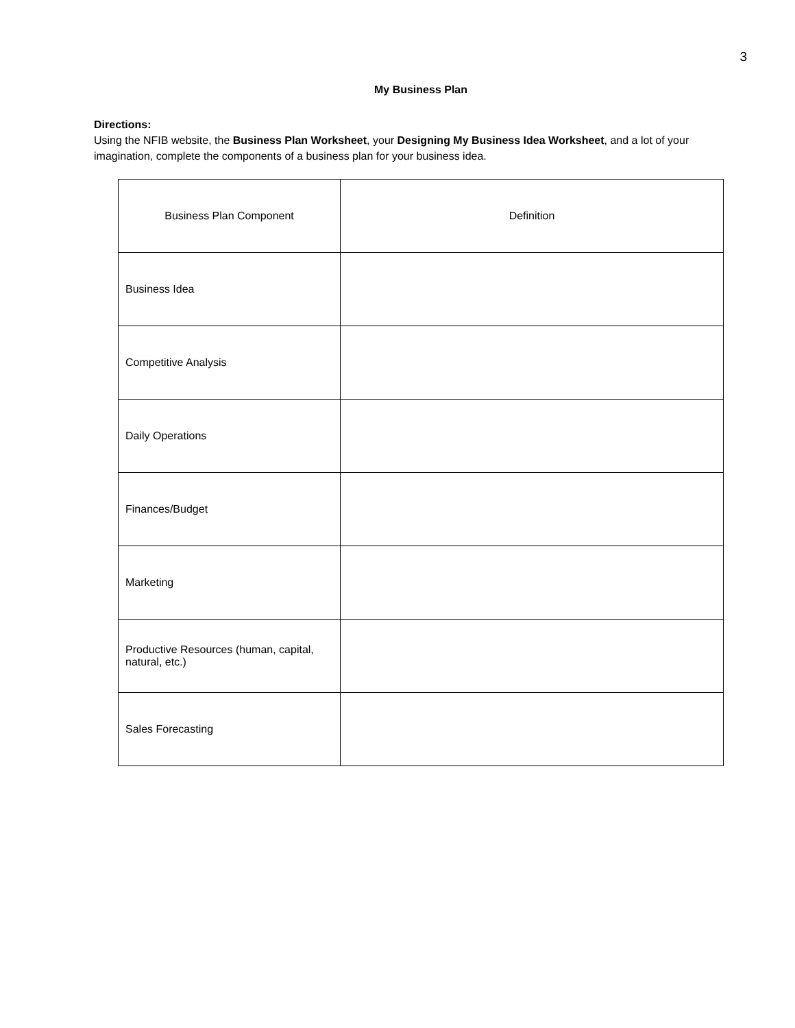3
My Business Plan
Directions:
Using the NFIB website, the Business Plan Worksheet, your Designing My Business Idea Worksheet, and a lot of your imagination, complete the components of a business plan for your business idea.
| Business Plan Component | Definition |
| --- | --- |
| Business Idea | |
| Competitive Analysis | |
| Daily Operations | |
| Finances/Budget | |
| Marketing | |
| Productive Resources (human, capital, natural, etc.) | |
| Sales Forecasting | |